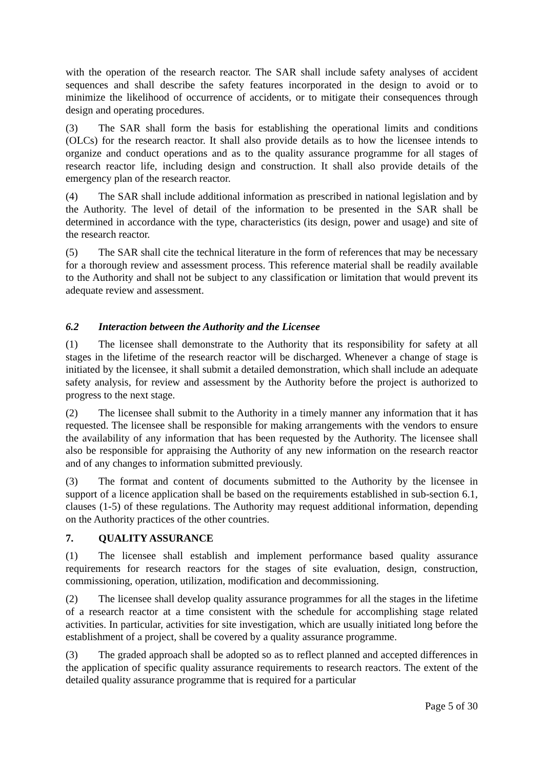with the operation of the research reactor. The SAR shall include safety analyses of accident sequences and shall describe the safety features incorporated in the design to avoid or to minimize the likelihood of occurrence of accidents, or to mitigate their consequences through design and operating procedures.
(3) The SAR shall form the basis for establishing the operational limits and conditions (OLCs) for the research reactor. It shall also provide details as to how the licensee intends to organize and conduct operations and as to the quality assurance programme for all stages of research reactor life, including design and construction. It shall also provide details of the emergency plan of the research reactor.
(4) The SAR shall include additional information as prescribed in national legislation and by the Authority. The level of detail of the information to be presented in the SAR shall be determined in accordance with the type, characteristics (its design, power and usage) and site of the research reactor.
(5) The SAR shall cite the technical literature in the form of references that may be necessary for a thorough review and assessment process. This reference material shall be readily available to the Authority and shall not be subject to any classification or limitation that would prevent its adequate review and assessment.
6.2 Interaction between the Authority and the Licensee
(1) The licensee shall demonstrate to the Authority that its responsibility for safety at all stages in the lifetime of the research reactor will be discharged. Whenever a change of stage is initiated by the licensee, it shall submit a detailed demonstration, which shall include an adequate safety analysis, for review and assessment by the Authority before the project is authorized to progress to the next stage.
(2) The licensee shall submit to the Authority in a timely manner any information that it has requested. The licensee shall be responsible for making arrangements with the vendors to ensure the availability of any information that has been requested by the Authority. The licensee shall also be responsible for appraising the Authority of any new information on the research reactor and of any changes to information submitted previously.
(3) The format and content of documents submitted to the Authority by the licensee in support of a licence application shall be based on the requirements established in sub-section 6.1, clauses (1-5) of these regulations. The Authority may request additional information, depending on the Authority practices of the other countries.
7. QUALITY ASSURANCE
(1) The licensee shall establish and implement performance based quality assurance requirements for research reactors for the stages of site evaluation, design, construction, commissioning, operation, utilization, modification and decommissioning.
(2) The licensee shall develop quality assurance programmes for all the stages in the lifetime of a research reactor at a time consistent with the schedule for accomplishing stage related activities. In particular, activities for site investigation, which are usually initiated long before the establishment of a project, shall be covered by a quality assurance programme.
(3) The graded approach shall be adopted so as to reflect planned and accepted differences in the application of specific quality assurance requirements to research reactors. The extent of the detailed quality assurance programme that is required for a particular
Page 5 of 30